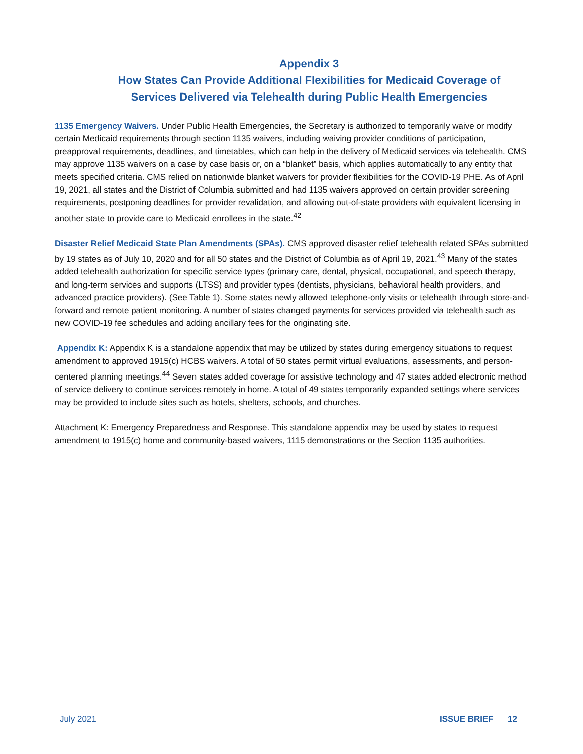Appendix 3
How States Can Provide Additional Flexibilities for Medicaid Coverage of
Services Delivered via Telehealth during Public Health Emergencies
1135 Emergency Waivers. Under Public Health Emergencies, the Secretary is authorized to temporarily waive or modify certain Medicaid requirements through section 1135 waivers, including waiving provider conditions of participation, preapproval requirements, deadlines, and timetables, which can help in the delivery of Medicaid services via telehealth. CMS may approve 1135 waivers on a case by case basis or, on a “blanket” basis, which applies automatically to any entity that meets specified criteria. CMS relied on nationwide blanket waivers for provider flexibilities for the COVID-19 PHE. As of April 19, 2021, all states and the District of Columbia submitted and had 1135 waivers approved on certain provider screening requirements, postponing deadlines for provider revalidation, and allowing out-of-state providers with equivalent licensing in another state to provide care to Medicaid enrollees in the state.<sup>42</sup>
Disaster Relief Medicaid State Plan Amendments (SPAs). CMS approved disaster relief telehealth related SPAs submitted by 19 states as of July 10, 2020 and for all 50 states and the District of Columbia as of April 19, 2021.<sup>43</sup> Many of the states added telehealth authorization for specific service types (primary care, dental, physical, occupational, and speech therapy, and long-term services and supports (LTSS) and provider types (dentists, physicians, behavioral health providers, and advanced practice providers). (See Table 1). Some states newly allowed telephone-only visits or telehealth through store-and-forward and remote patient monitoring. A number of states changed payments for services provided via telehealth such as new COVID-19 fee schedules and adding ancillary fees for the originating site.
Appendix K: Appendix K is a standalone appendix that may be utilized by states during emergency situations to request amendment to approved 1915(c) HCBS waivers. A total of 50 states permit virtual evaluations, assessments, and person-centered planning meetings.<sup>44</sup> Seven states added coverage for assistive technology and 47 states added electronic method of service delivery to continue services remotely in home. A total of 49 states temporarily expanded settings where services may be provided to include sites such as hotels, shelters, schools, and churches.
Attachment K: Emergency Preparedness and Response. This standalone appendix may be used by states to request amendment to 1915(c) home and community-based waivers, 1115 demonstrations or the Section 1135 authorities.
July 2021 ISSUE BRIEF 12